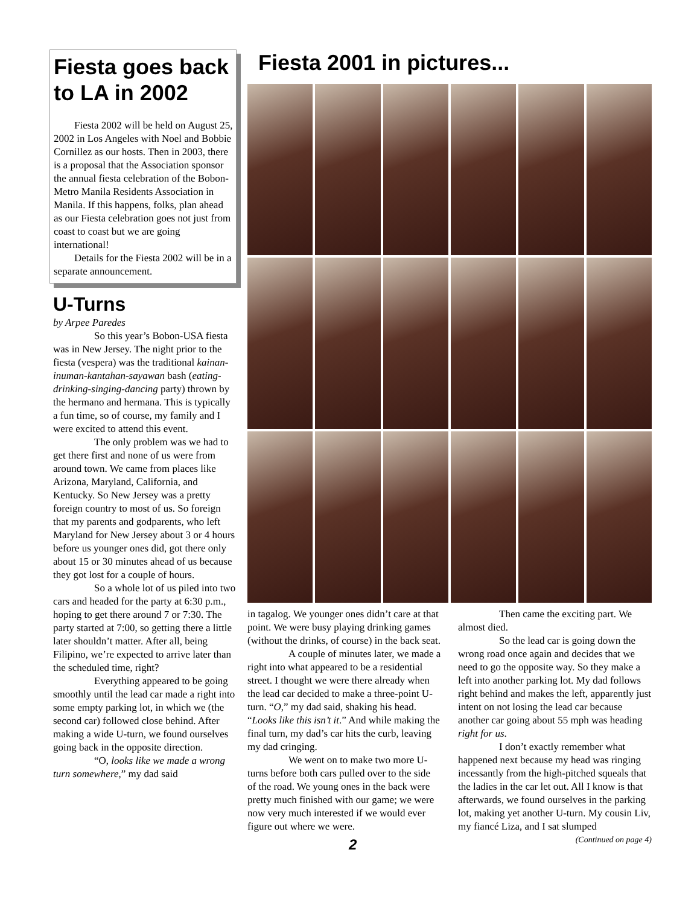Fiesta goes back to LA in 2002
Fiesta 2002 will be held on August 25, 2002 in Los Angeles with Noel and Bobbie Cornillez as our hosts. Then in 2003, there is a proposal that the Association sponsor the annual fiesta celebration of the Bobon-Metro Manila Residents Association in Manila. If this happens, folks, plan ahead as our Fiesta celebration goes not just from coast to coast but we are going international!
Details for the Fiesta 2002 will be in a separate announcement.
U-Turns
by Arpee Paredes
So this year’s Bobon-USA fiesta was in New Jersey. The night prior to the fiesta (vespera) was the traditional kainan-inuman-kantahan-sayawan bash (eating-drinking-singing-dancing party) thrown by the hermano and hermana. This is typically a fun time, so of course, my family and I were excited to attend this event.
The only problem was we had to get there first and none of us were from around town. We came from places like Arizona, Maryland, California, and Kentucky. So New Jersey was a pretty foreign country to most of us. So foreign that my parents and godparents, who left Maryland for New Jersey about 3 or 4 hours before us younger ones did, got there only about 15 or 30 minutes ahead of us because they got lost for a couple of hours.
So a whole lot of us piled into two cars and headed for the party at 6:30 p.m., hoping to get there around 7 or 7:30. The party started at 7:00, so getting there a little later shouldn’t matter. After all, being Filipino, we’re expected to arrive later than the scheduled time, right?
Everything appeared to be going smoothly until the lead car made a right into some empty parking lot, in which we (the second car) followed close behind. After making a wide U-turn, we found ourselves going back in the opposite direction.
“O, looks like we made a wrong turn somewhere,” my dad said
Fiesta 2001 in pictures...
in tagalog. We younger ones didn’t care at that point. We were busy playing drinking games (without the drinks, of course) in the back seat.
A couple of minutes later, we made a right into what appeared to be a residential street. I thought we were there already when the lead car decided to make a three-point U-turn. “O,” my dad said, shaking his head. “Looks like this isn’t it.” And while making the final turn, my dad’s car hits the curb, leaving my dad cringing.
We went on to make two more U-turns before both cars pulled over to the side of the road. We young ones in the back were pretty much finished with our game; we were now very much interested if we would ever figure out where we were.
Then came the exciting part. We almost died.
So the lead car is going down the wrong road once again and decides that we need to go the opposite way. So they make a left into another parking lot. My dad follows right behind and makes the left, apparently just intent on not losing the lead car because another car going about 55 mph was heading right for us.
I don’t exactly remember what happened next because my head was ringing incessantly from the high-pitched squeals that the ladies in the car let out. All I know is that afterwards, we found ourselves in the parking lot, making yet another U-turn. My cousin Liv, my fiancé Liza, and I sat slumped
(Continued on page 4)
2